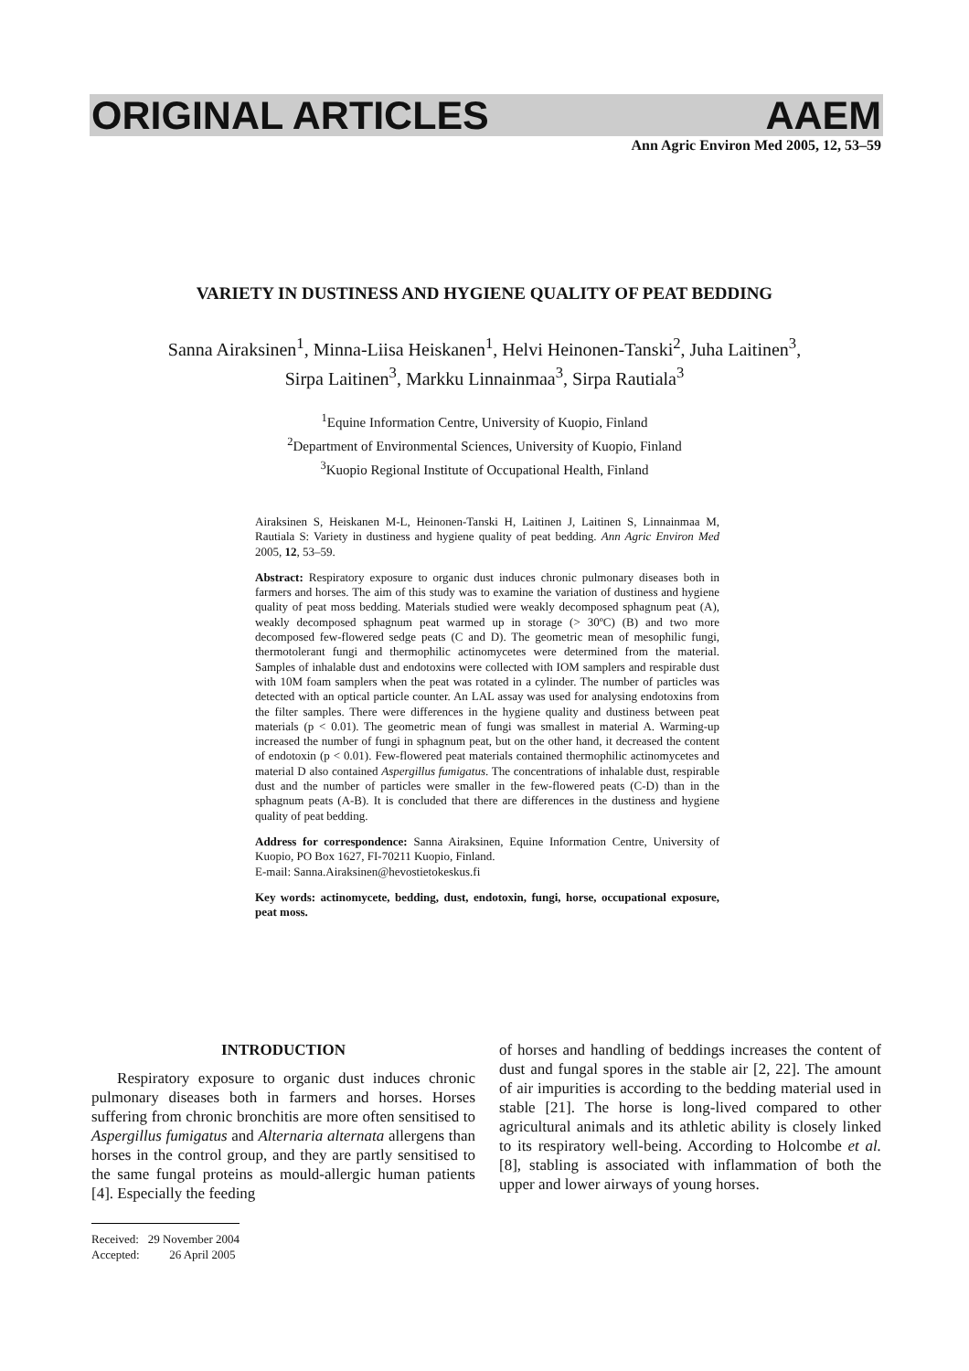ORIGINAL ARTICLES AAEM
Ann Agric Environ Med 2005, 12, 53–59
VARIETY IN DUSTINESS AND HYGIENE QUALITY OF PEAT BEDDING
Sanna Airaksinen<sup>1</sup>, Minna-Liisa Heiskanen<sup>1</sup>, Helvi Heinonen-Tanski<sup>2</sup>, Juha Laitinen<sup>3</sup>,
Sirpa Laitinen<sup>3</sup>, Markku Linnainmaa<sup>3</sup>, Sirpa Rautiala<sup>3</sup>
<sup>1</sup> Equine Information Centre, University of Kuopio, Finland
<sup>2</sup> Department of Environmental Sciences, University of Kuopio, Finland
<sup>3</sup> Kuopio Regional Institute of Occupational Health, Finland
Airaksinen S, Heiskanen M-L, Heinonen-Tanski H, Laitinen J, Laitinen S, Linnainmaa M, Rautiala S: Variety in dustiness and hygiene quality of peat bedding. Ann Agric Environ Med 2005, 12, 53–59.
Abstract: Respiratory exposure to organic dust induces chronic pulmonary diseases both in farmers and horses. The aim of this study was to examine the variation of dustiness and hygiene quality of peat moss bedding. Materials studied were weakly decomposed sphagnum peat (A), weakly decomposed sphagnum peat warmed up in storage (> 30ºC) (B) and two more decomposed few-flowered sedge peats (C and D). The geometric mean of mesophilic fungi, thermotolerant fungi and thermophilic actinomycetes were determined from the material. Samples of inhalable dust and endotoxins were collected with IOM samplers and respirable dust with 10M foam samplers when the peat was rotated in a cylinder. The number of particles was detected with an optical particle counter. An LAL assay was used for analysing endotoxins from the filter samples. There were differences in the hygiene quality and dustiness between peat materials (p < 0.01). The geometric mean of fungi was smallest in material A. Warming-up increased the number of fungi in sphagnum peat, but on the other hand, it decreased the content of endotoxin (p < 0.01). Few-flowered peat materials contained thermophilic actinomycetes and material D also contained Aspergillus fumigatus. The concentrations of inhalable dust, respirable dust and the number of particles were smaller in the few-flowered peats (C-D) than in the sphagnum peats (A-B). It is concluded that there are differences in the dustiness and hygiene quality of peat bedding.
Address for correspondence: Sanna Airaksinen, Equine Information Centre, University of Kuopio, PO Box 1627, FI-70211 Kuopio, Finland.
E-mail: Sanna.Airaksinen@hevostietokeskus.fi
Key words: actinomycete, bedding, dust, endotoxin, fungi, horse, occupational exposure, peat moss.
INTRODUCTION
Respiratory exposure to organic dust induces chronic pulmonary diseases both in farmers and horses. Horses suffering from chronic bronchitis are more often sensitised to Aspergillus fumigatus and Alternaria alternata allergens than horses in the control group, and they are partly sensitised to the same fungal proteins as mould-allergic human patients [4]. Especially the feeding
of horses and handling of beddings increases the content of dust and fungal spores in the stable air [2, 22]. The amount of air impurities is according to the bedding material used in stable [21]. The horse is long-lived compared to other agricultural animals and its athletic ability is closely linked to its respiratory well-being. According to Holcombe et al. [8], stabling is associated with inflammation of both the upper and lower airways of young horses.
Received: 29 November 2004
Accepted: 26 April 2005